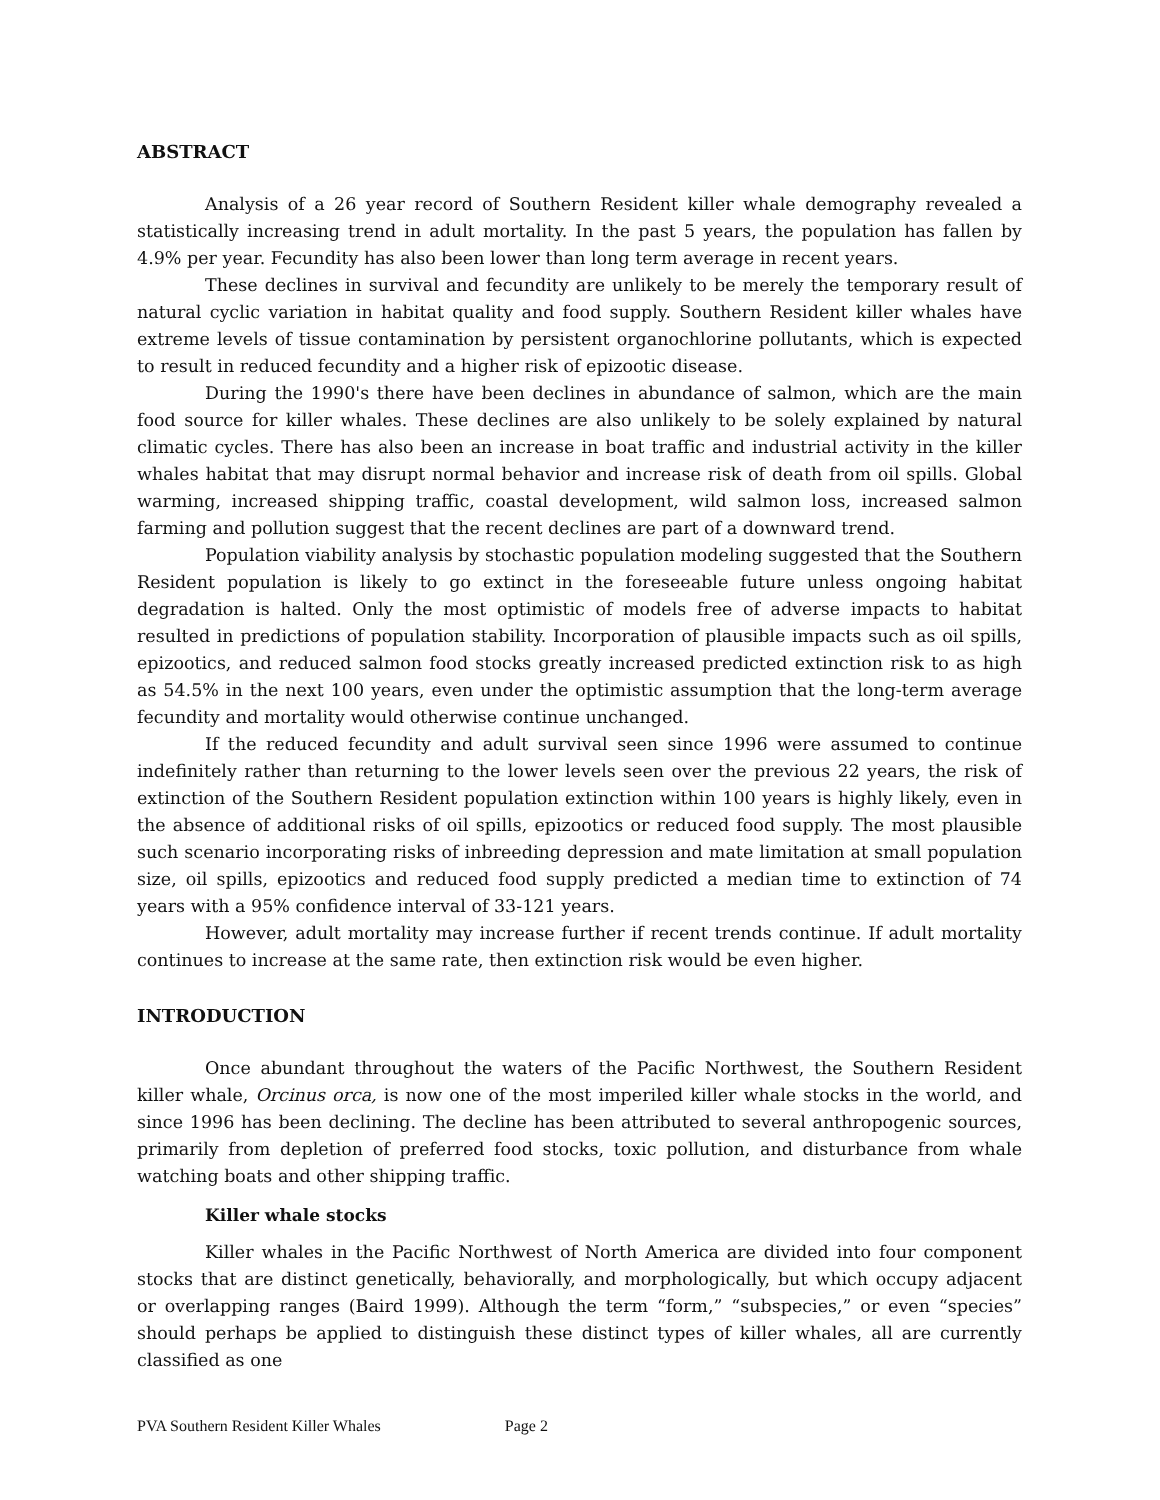ABSTRACT
Analysis of a 26 year record of Southern Resident killer whale demography revealed a statistically increasing trend in adult mortality. In the past 5 years, the population has fallen by 4.9% per year. Fecundity has also been lower than long term average in recent years.
These declines in survival and fecundity are unlikely to be merely the temporary result of natural cyclic variation in habitat quality and food supply. Southern Resident killer whales have extreme levels of tissue contamination by persistent organochlorine pollutants, which is expected to result in reduced fecundity and a higher risk of epizootic disease.
During the 1990's there have been declines in abundance of salmon, which are the main food source for killer whales. These declines are also unlikely to be solely explained by natural climatic cycles. There has also been an increase in boat traffic and industrial activity in the killer whales habitat that may disrupt normal behavior and increase risk of death from oil spills. Global warming, increased shipping traffic, coastal development, wild salmon loss, increased salmon farming and pollution suggest that the recent declines are part of a downward trend.
Population viability analysis by stochastic population modeling suggested that the Southern Resident population is likely to go extinct in the foreseeable future unless ongoing habitat degradation is halted. Only the most optimistic of models free of adverse impacts to habitat resulted in predictions of population stability. Incorporation of plausible impacts such as oil spills, epizootics, and reduced salmon food stocks greatly increased predicted extinction risk to as high as 54.5% in the next 100 years, even under the optimistic assumption that the long-term average fecundity and mortality would otherwise continue unchanged.
If the reduced fecundity and adult survival seen since 1996 were assumed to continue indefinitely rather than returning to the lower levels seen over the previous 22 years, the risk of extinction of the Southern Resident population extinction within 100 years is highly likely, even in the absence of additional risks of oil spills, epizootics or reduced food supply. The most plausible such scenario incorporating risks of inbreeding depression and mate limitation at small population size, oil spills, epizootics and reduced food supply predicted a median time to extinction of 74 years with a 95% confidence interval of 33-121 years.
However, adult mortality may increase further if recent trends continue. If adult mortality continues to increase at the same rate, then extinction risk would be even higher.
INTRODUCTION
Once abundant throughout the waters of the Pacific Northwest, the Southern Resident killer whale, Orcinus orca, is now one of the most imperiled killer whale stocks in the world, and since 1996 has been declining. The decline has been attributed to several anthropogenic sources, primarily from depletion of preferred food stocks, toxic pollution, and disturbance from whale watching boats and other shipping traffic.
Killer whale stocks
Killer whales in the Pacific Northwest of North America are divided into four component stocks that are distinct genetically, behaviorally, and morphologically, but which occupy adjacent or overlapping ranges (Baird 1999). Although the term “form,” “subspecies,” or even “species” should perhaps be applied to distinguish these distinct types of killer whales, all are currently classified as one
PVA Southern Resident Killer Whales Page 2